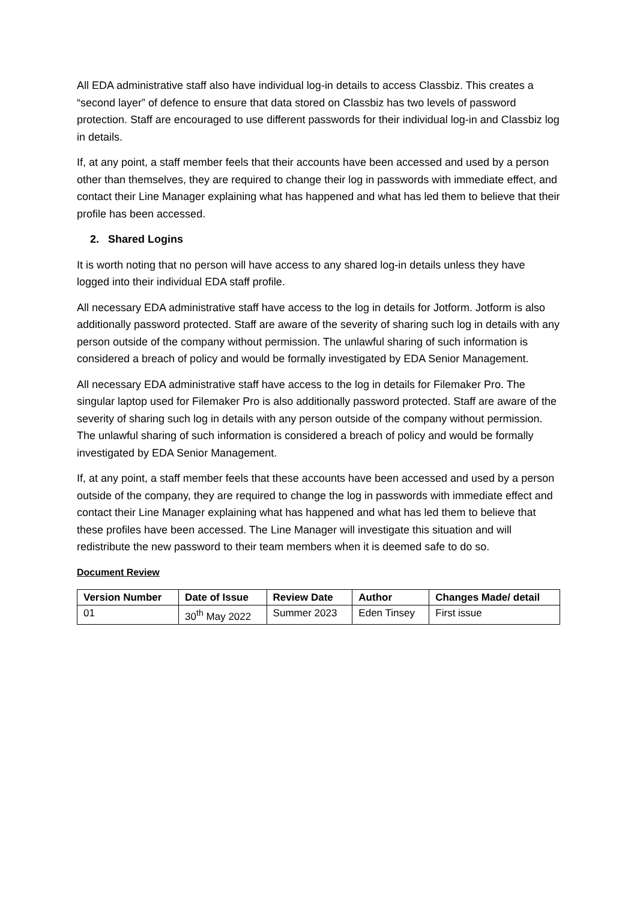All EDA administrative staff also have individual log-in details to access Classbiz. This creates a “second layer” of defence to ensure that data stored on Classbiz has two levels of password protection. Staff are encouraged to use different passwords for their individual log-in and Classbiz log in details.
If, at any point, a staff member feels that their accounts have been accessed and used by a person other than themselves, they are required to change their log in passwords with immediate effect, and contact their Line Manager explaining what has happened and what has led them to believe that their profile has been accessed.
2. Shared Logins
It is worth noting that no person will have access to any shared log-in details unless they have logged into their individual EDA staff profile.
All necessary EDA administrative staff have access to the log in details for Jotform. Jotform is also additionally password protected. Staff are aware of the severity of sharing such log in details with any person outside of the company without permission. The unlawful sharing of such information is considered a breach of policy and would be formally investigated by EDA Senior Management.
All necessary EDA administrative staff have access to the log in details for Filemaker Pro. The singular laptop used for Filemaker Pro is also additionally password protected. Staff are aware of the severity of sharing such log in details with any person outside of the company without permission. The unlawful sharing of such information is considered a breach of policy and would be formally investigated by EDA Senior Management.
If, at any point, a staff member feels that these accounts have been accessed and used by a person outside of the company, they are required to change the log in passwords with immediate effect and contact their Line Manager explaining what has happened and what has led them to believe that these profiles have been accessed. The Line Manager will investigate this situation and will redistribute the new password to their team members when it is deemed safe to do so.
Document Review
| Version Number | Date of Issue | Review Date | Author | Changes Made/ detail |
| --- | --- | --- | --- | --- |
| 01 | 30<sup>th</sup> May 2022 | Summer 2023 | Eden Tinsey | First issue |